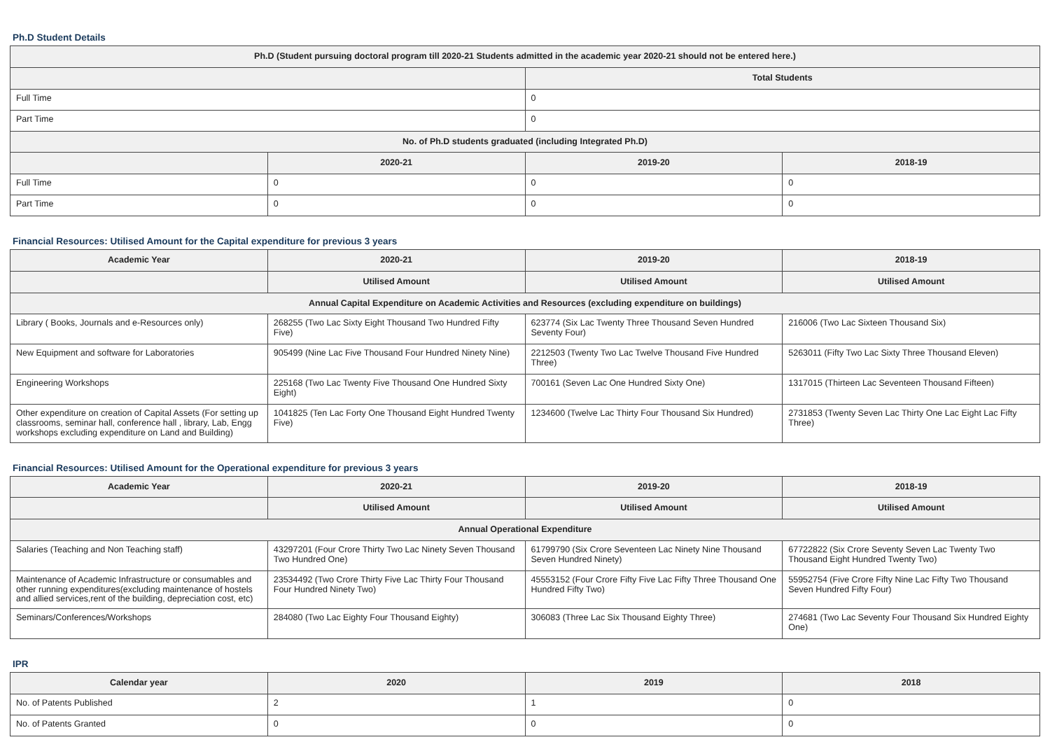Ph.D Student Details
| Ph.D (Student pursuing doctoral program till 2020-21 Students admitted in the academic year 2020-21 should not be entered here.) | | | |
| --- | --- | --- | --- |
| | | Total Students | |
| Full Time | | 0 | |
| Part Time | | 0 | |
| No. of Ph.D students graduated (including Integrated Ph.D) | | | |
| | 2020-21 | 2019-20 | 2018-19 |
| Full Time | 0 | 0 | 0 |
| Part Time | 0 | 0 | 0 |
Financial Resources: Utilised Amount for the Capital expenditure for previous 3 years
| Academic Year | 2020-21 | 2019-20 | 2018-19 |
| --- | --- | --- | --- |
| | Utilised Amount | Utilised Amount | Utilised Amount |
| Annual Capital Expenditure on Academic Activities and Resources (excluding expenditure on buildings) | | | |
| Library ( Books, Journals and e-Resources only) | 268255 (Two Lac Sixty Eight Thousand Two Hundred Fifty Five) | 623774 (Six Lac Twenty Three Thousand Seven Hundred Seventy Four) | 216006 (Two Lac Sixteen Thousand Six) |
| New Equipment and software for Laboratories | 905499 (Nine Lac Five Thousand Four Hundred Ninety Nine) | 2212503 (Twenty Two Lac Twelve Thousand Five Hundred Three) | 5263011 (Fifty Two Lac Sixty Three Thousand Eleven) |
| Engineering Workshops | 225168 (Two Lac Twenty Five Thousand One Hundred Sixty Eight) | 700161 (Seven Lac One Hundred Sixty One) | 1317015 (Thirteen Lac Seventeen Thousand Fifteen) |
| Other expenditure on creation of Capital Assets (For setting up classrooms, seminar hall, conference hall , library, Lab, Engg workshops excluding expenditure on Land and Building) | 1041825 (Ten Lac Forty One Thousand Eight Hundred Twenty Five) | 1234600 (Twelve Lac Thirty Four Thousand Six Hundred) | 2731853 (Twenty Seven Lac Thirty One Lac Eight Lac Fifty Three) |
Financial Resources: Utilised Amount for the Operational expenditure for previous 3 years
| Academic Year | 2020-21 | 2019-20 | 2018-19 |
| --- | --- | --- | --- |
| | Utilised Amount | Utilised Amount | Utilised Amount |
| Annual Operational Expenditure | | | |
| Salaries (Teaching and Non Teaching staff) | 43297201 (Four Crore Thirty Two Lac Ninety Seven Thousand Two Hundred One) | 61799790 (Six Crore Seventeen Lac Ninety Nine Thousand Seven Hundred Ninety) | 67722822 (Six Crore Seventy Seven Lac Twenty Two Thousand Eight Hundred Twenty Two) |
| Maintenance of Academic Infrastructure or consumables and other running expenditures(excluding maintenance of hostels and allied services,rent of the building, depreciation cost, etc) | 23534492 (Two Crore Thirty Five Lac Thirty Four Thousand Four Hundred Ninety Two) | 45553152 (Four Crore Fifty Five Lac Fifty Three Thousand One Hundred Fifty Two) | 55952754 (Five Crore Fifty Nine Lac Fifty Two Thousand Seven Hundred Fifty Four) |
| Seminars/Conferences/Workshops | 284080 (Two Lac Eighty Four Thousand Eighty) | 306083 (Three Lac Six Thousand Eighty Three) | 274681 (Two Lac Seventy Four Thousand Six Hundred Eighty One) |
IPR
| Calendar year | 2020 | 2019 | 2018 |
| --- | --- | --- | --- |
| No. of Patents Published | 2 | 1 | 0 |
| No. of Patents Granted | 0 | 0 | 0 |